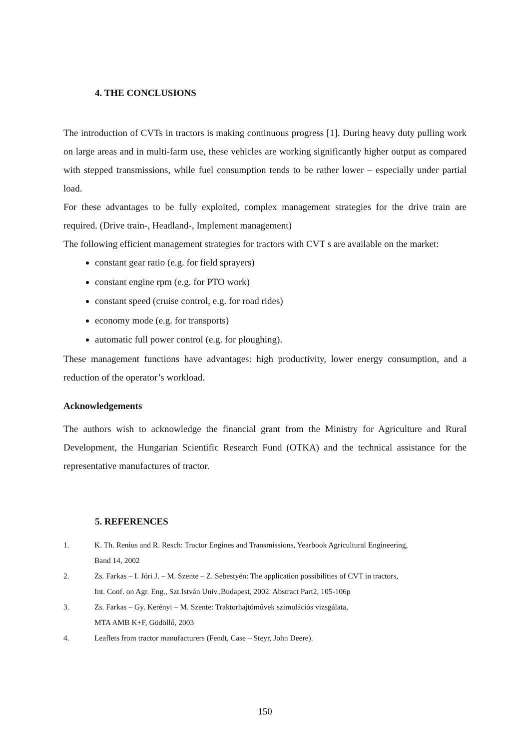4. THE CONCLUSIONS
The introduction of CVTs in tractors is making continuous progress [1]. During heavy duty pulling work on large areas and in multi-farm use, these vehicles are working significantly higher output as compared with stepped transmissions, while fuel consumption tends to be rather lower – especially under partial load.
For these advantages to be fully exploited, complex management strategies for the drive train are required. (Drive train-, Headland-, Implement management)
The following efficient management strategies for tractors with CVT s are available on the market:
constant gear ratio (e.g. for field sprayers)
constant engine rpm (e.g. for PTO work)
constant speed (cruise control, e.g. for road rides)
economy mode (e.g. for transports)
automatic full power control (e.g. for ploughing).
These management functions have advantages: high productivity, lower energy consumption, and a reduction of the operator’s workload.
Acknowledgements
The authors wish to acknowledge the financial grant from the Ministry for Agriculture and Rural Development, the Hungarian Scientific Research Fund (OTKA) and the technical assistance for the representative manufactures of tractor.
5. REFERENCES
1. K. Th. Renius and R. Resch: Tractor Engines and Transmissions, Yearbook Agricultural Engineering,
Band 14, 2002
2. Zs. Farkas – I. Jóri J. – M. Szente – Z. Sebestyén: The application possibilities of CVT in tractors,
Int. Conf. on Agr. Eng., Szt.István Univ.,Budapest, 2002. Abstract Part2, 105-106p
3. Zs. Farkas – Gy. Kerényi – M. Szente: Traktorhajtóművek szimulációs vizsgálata,
MTA AMB K+F, Gödöllő, 2003
4. Leaflets from tractor manufacturers (Fendt, Case – Steyr, John Deere).
150